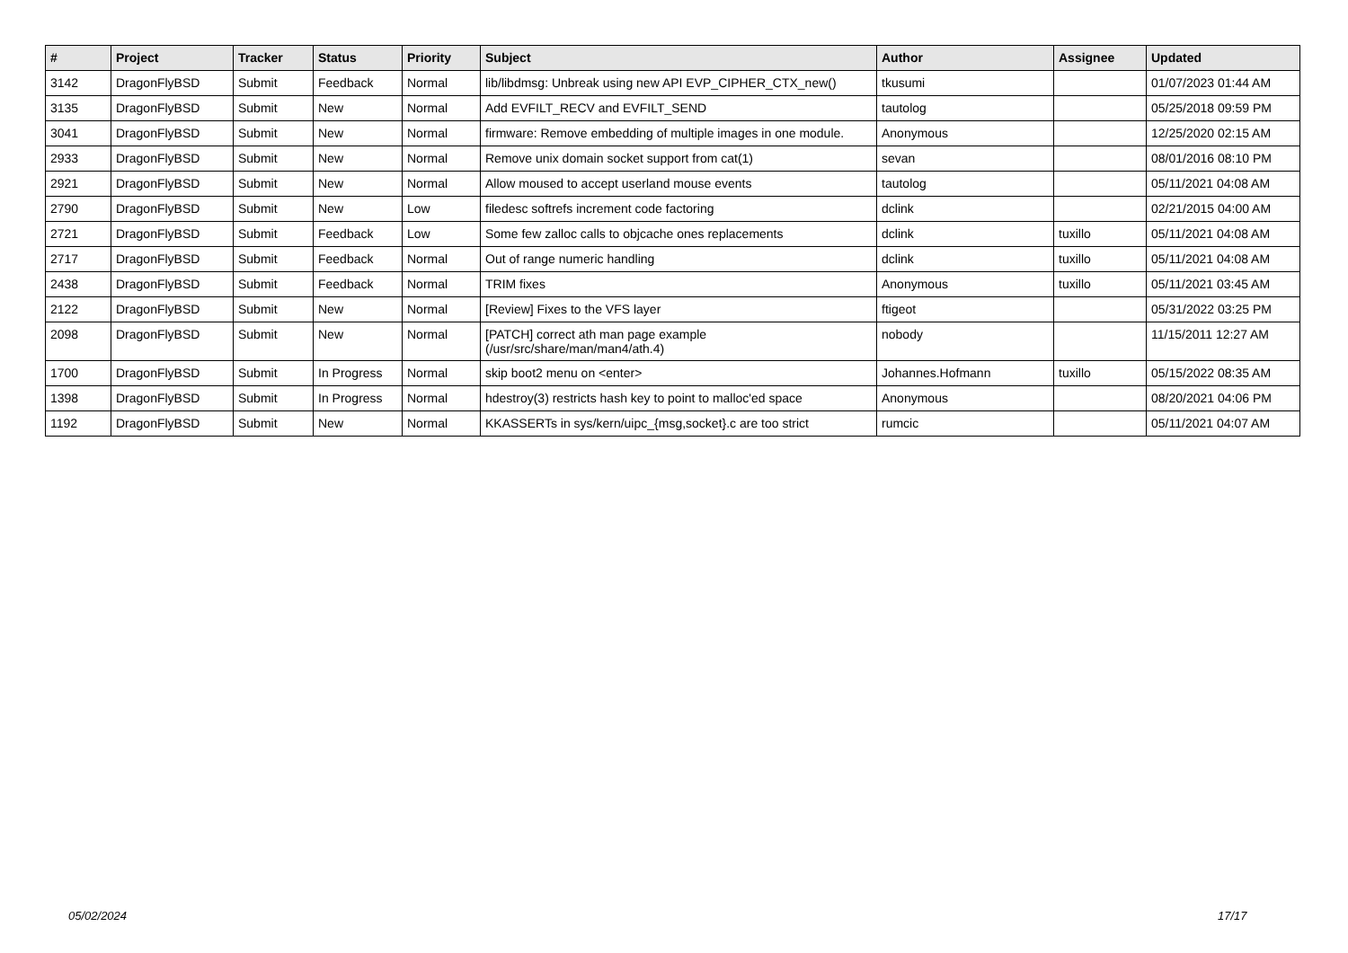| # | Project | Tracker | Status | Priority | Subject | Author | Assignee | Updated |
| --- | --- | --- | --- | --- | --- | --- | --- | --- |
| 3142 | DragonFlyBSD | Submit | Feedback | Normal | lib/libdmsg: Unbreak using new API EVP_CIPHER_CTX_new() | tkusumi | | 01/07/2023 01:44 AM |
| 3135 | DragonFlyBSD | Submit | New | Normal | Add EVFILT_RECV and EVFILT_SEND | tautolog | | 05/25/2018 09:59 PM |
| 3041 | DragonFlyBSD | Submit | New | Normal | firmware: Remove embedding of multiple images in one module. | Anonymous | | 12/25/2020 02:15 AM |
| 2933 | DragonFlyBSD | Submit | New | Normal | Remove unix domain socket support from cat(1) | sevan | | 08/01/2016 08:10 PM |
| 2921 | DragonFlyBSD | Submit | New | Normal | Allow moused to accept userland mouse events | tautolog | | 05/11/2021 04:08 AM |
| 2790 | DragonFlyBSD | Submit | New | Low | filedesc softrefs increment code factoring | dclink | | 02/21/2015 04:00 AM |
| 2721 | DragonFlyBSD | Submit | Feedback | Low | Some few zalloc calls to objcache ones replacements | dclink | tuxillo | 05/11/2021 04:08 AM |
| 2717 | DragonFlyBSD | Submit | Feedback | Normal | Out of range numeric handling | dclink | tuxillo | 05/11/2021 04:08 AM |
| 2438 | DragonFlyBSD | Submit | Feedback | Normal | TRIM fixes | Anonymous | tuxillo | 05/11/2021 03:45 AM |
| 2122 | DragonFlyBSD | Submit | New | Normal | [Review] Fixes to the VFS layer | ftigeot | | 05/31/2022 03:25 PM |
| 2098 | DragonFlyBSD | Submit | New | Normal | [PATCH] correct ath man page example (/usr/src/share/man/man4/ath.4) | nobody | | 11/15/2011 12:27 AM |
| 1700 | DragonFlyBSD | Submit | In Progress | Normal | skip boot2 menu on <enter> | Johannes.Hofmann | tuxillo | 05/15/2022 08:35 AM |
| 1398 | DragonFlyBSD | Submit | In Progress | Normal | hdestroy(3) restricts hash key to point to malloc'ed space | Anonymous | | 08/20/2021 04:06 PM |
| 1192 | DragonFlyBSD | Submit | New | Normal | KKASSERTs in sys/kern/uipc_{msg,socket}.c are too strict | rumcic | | 05/11/2021 04:07 AM |
05/02/2024 17/17